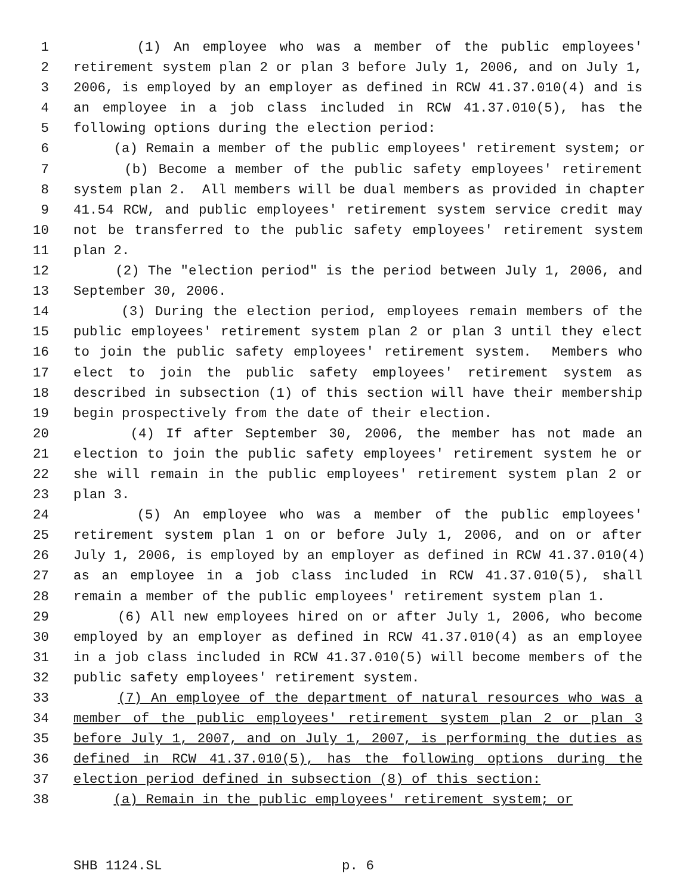1 (1) An employee who was a member of the public employees'
2 retirement system plan 2 or plan 3 before July 1, 2006, and on July 1,
3 2006, is employed by an employer as defined in RCW 41.37.010(4) and is
4 an employee in a job class included in RCW 41.37.010(5), has the
5 following options during the election period:
6 (a) Remain a member of the public employees' retirement system; or
7 (b) Become a member of the public safety employees' retirement
8 system plan 2. All members will be dual members as provided in chapter
9 41.54 RCW, and public employees' retirement system service credit may
10 not be transferred to the public safety employees' retirement system
11 plan 2.
12 (2) The "election period" is the period between July 1, 2006, and
13 September 30, 2006.
14 (3) During the election period, employees remain members of the
15 public employees' retirement system plan 2 or plan 3 until they elect
16 to join the public safety employees' retirement system. Members who
17 elect to join the public safety employees' retirement system as
18 described in subsection (1) of this section will have their membership
19 begin prospectively from the date of their election.
20 (4) If after September 30, 2006, the member has not made an
21 election to join the public safety employees' retirement system he or
22 she will remain in the public employees' retirement system plan 2 or
23 plan 3.
24 (5) An employee who was a member of the public employees'
25 retirement system plan 1 on or before July 1, 2006, and on or after
26 July 1, 2006, is employed by an employer as defined in RCW 41.37.010(4)
27 as an employee in a job class included in RCW 41.37.010(5), shall
28 remain a member of the public employees' retirement system plan 1.
29 (6) All new employees hired on or after July 1, 2006, who become
30 employed by an employer as defined in RCW 41.37.010(4) as an employee
31 in a job class included in RCW 41.37.010(5) will become members of the
32 public safety employees' retirement system.
33 (7) An employee of the department of natural resources who was a
34 member of the public employees' retirement system plan 2 or plan 3
35 before July 1, 2007, and on July 1, 2007, is performing the duties as
36 defined in RCW 41.37.010(5), has the following options during the
37 election period defined in subsection (8) of this section:
38 (a) Remain in the public employees' retirement system; or
SHB 1124.SL p. 6